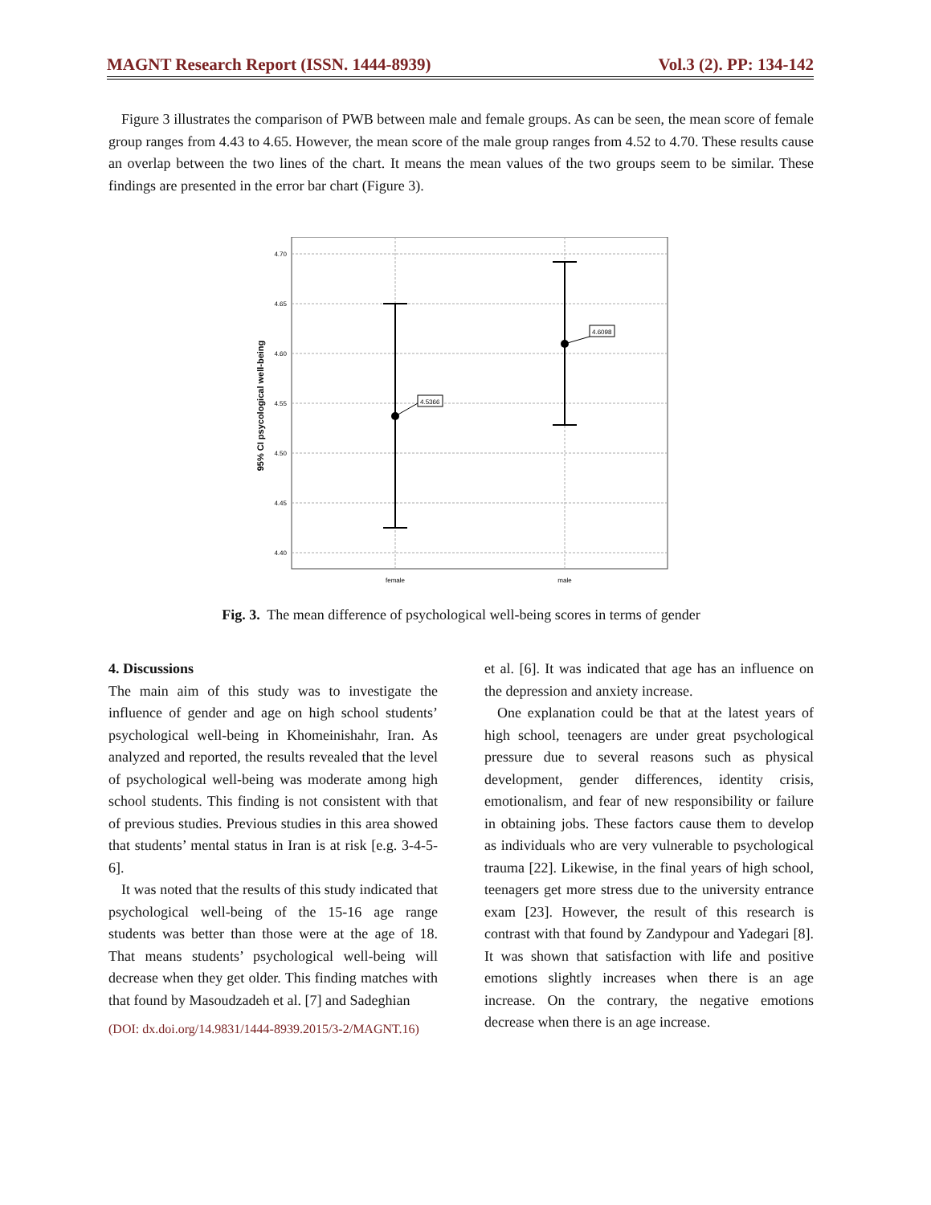MAGNT Research Report (ISSN. 1444-8939) Vol.3 (2). PP: 134-142
Figure 3 illustrates the comparison of PWB between male and female groups. As can be seen, the mean score of female group ranges from 4.43 to 4.65. However, the mean score of the male group ranges from 4.52 to 4.70. These results cause an overlap between the two lines of the chart. It means the mean values of the two groups seem to be similar. These findings are presented in the error bar chart (Figure 3).
4.70
4.65
4.60
4.55
4.50
4.45
4.40
female
male
95% CI psycological well-being
4.5366
4.6098
Fig. 3. The mean difference of psychological well-being scores in terms of gender
4. Discussions
The main aim of this study was to investigate the influence of gender and age on high school students’ psychological well-being in Khomeinishahr, Iran. As analyzed and reported, the results revealed that the level of psychological well-being was moderate among high school students. This finding is not consistent with that of previous studies. Previous studies in this area showed that students’ mental status in Iran is at risk [e.g. 3-4-5-6].
It was noted that the results of this study indicated that psychological well-being of the 15-16 age range students was better than those were at the age of 18. That means students’ psychological well-being will decrease when they get older. This finding matches with that found by Masoudzadeh et al. [7] and Sadeghian
(DOI: dx.doi.org/14.9831/1444-8939.2015/3-2/MAGNT.16)
et al. [6]. It was indicated that age has an influence on the depression and anxiety increase.
One explanation could be that at the latest years of high school, teenagers are under great psychological pressure due to several reasons such as physical development, gender differences, identity crisis, emotionalism, and fear of new responsibility or failure in obtaining jobs. These factors cause them to develop as individuals who are very vulnerable to psychological trauma [22]. Likewise, in the final years of high school, teenagers get more stress due to the university entrance exam [23]. However, the result of this research is contrast with that found by Zandypour and Yadegari [8]. It was shown that satisfaction with life and positive emotions slightly increases when there is an age increase. On the contrary, the negative emotions decrease when there is an age increase.